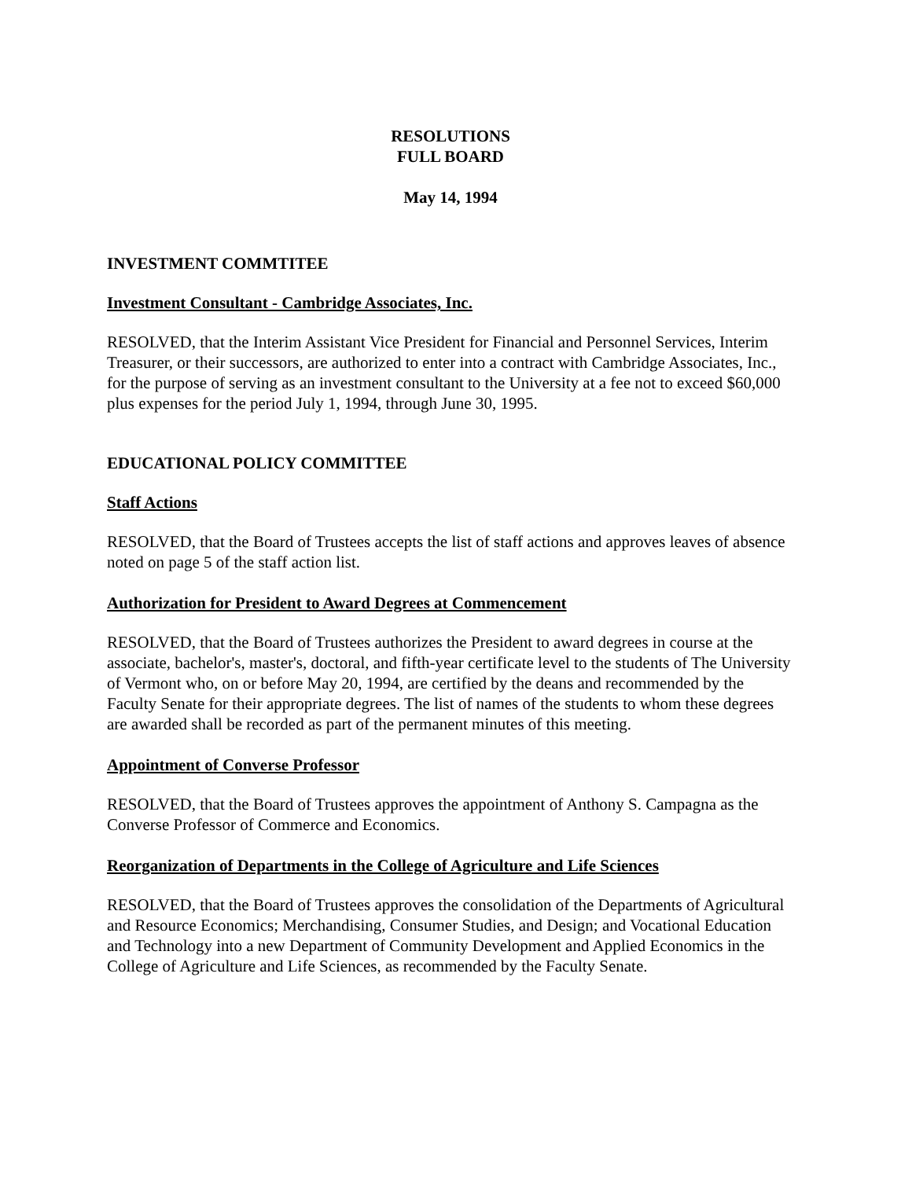RESOLUTIONS
FULL BOARD
May 14, 1994
INVESTMENT COMMTITEE
Investment Consultant - Cambridge Associates, Inc.
RESOLVED, that the Interim Assistant Vice President for Financial and Personnel Services, Interim Treasurer, or their successors, are authorized to enter into a contract with Cambridge Associates, Inc., for the purpose of serving as an investment consultant to the University at a fee not to exceed $60,000 plus expenses for the period July 1, 1994, through June 30, 1995.
EDUCATIONAL POLICY COMMITTEE
Staff Actions
RESOLVED, that the Board of Trustees accepts the list of staff actions and approves leaves of absence noted on page 5 of the staff action list.
Authorization for President to Award Degrees at Commencement
RESOLVED, that the Board of Trustees authorizes the President to award degrees in course at the associate, bachelor's, master's, doctoral, and fifth-year certificate level to the students of The University of Vermont who, on or before May 20, 1994, are certified by the deans and recommended by the Faculty Senate for their appropriate degrees. The list of names of the students to whom these degrees are awarded shall be recorded as part of the permanent minutes of this meeting.
Appointment of Converse Professor
RESOLVED, that the Board of Trustees approves the appointment of Anthony S. Campagna as the Converse Professor of Commerce and Economics.
Reorganization of Departments in the College of Agriculture and Life Sciences
RESOLVED, that the Board of Trustees approves the consolidation of the Departments of Agricultural and Resource Economics; Merchandising, Consumer Studies, and Design; and Vocational Education and Technology into a new Department of Community Development and Applied Economics in the College of Agriculture and Life Sciences, as recommended by the Faculty Senate.